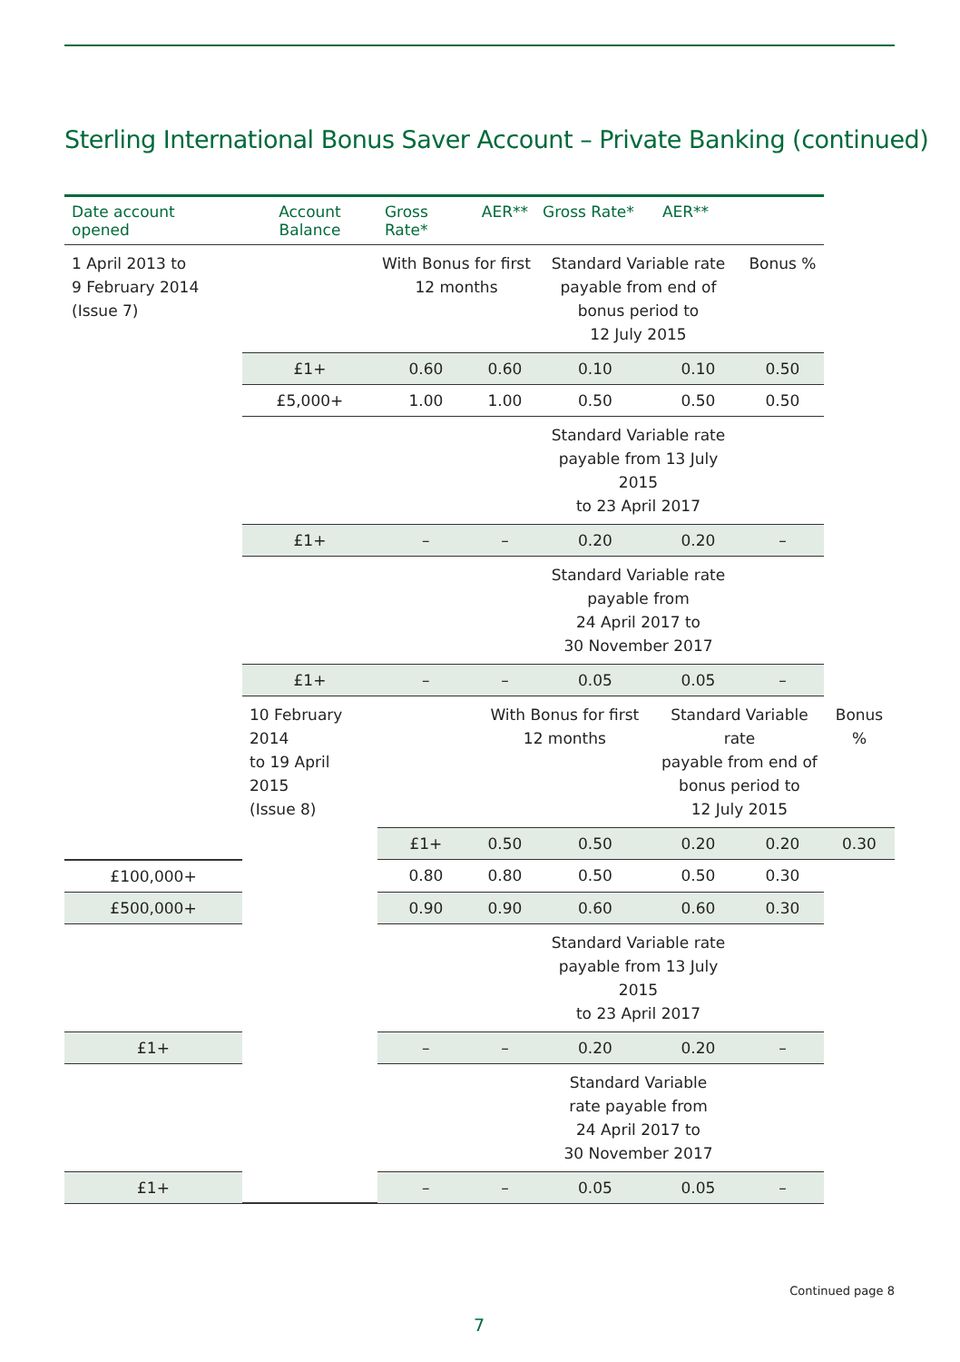Sterling International Bonus Saver Account – Private Banking (continued)
| Date account opened | Account Balance | Gross Rate* | AER** | Gross Rate* | AER** | | |
| --- | --- | --- | --- | --- | --- | --- | --- |
| 1 April 2013 to 9 February 2014 (Issue 7) | | With Bonus for first 12 months | | Standard Variable rate payable from end of bonus period to 12 July 2015 | | Bonus % | |
| | £1+ | 0.60 | 0.60 | 0.10 | 0.10 | 0.50 | |
| | £5,000+ | 1.00 | 1.00 | 0.50 | 0.50 | 0.50 | |
| | | | | Standard Variable rate payable from 13 July 2015 to 23 April 2017 | | | |
| | £1+ | – | – | 0.20 | 0.20 | – | |
| | | | | Standard Variable rate payable from 24 April 2017 to 30 November 2017 | | | |
| | £1+ | – | – | 0.05 | 0.05 | – | |
| | 10 February 2014 to 19 April 2015 (Issue 8) | | With Bonus for first 12 months | | Standard Variable rate payable from end of bonus period to 12 July 2015 | | Bonus % |
| | | £1+ | 0.50 | 0.50 | 0.20 | 0.20 | 0.30 |
| £100,000+ | | 0.80 | 0.80 | 0.50 | 0.50 | 0.30 | |
| £500,000+ | | 0.90 | 0.90 | 0.60 | 0.60 | 0.30 | |
| | | | | Standard Variable rate payable from 13 July 2015 to 23 April 2017 | | | |
| £1+ | | – | – | 0.20 | 0.20 | – | |
| | | | | Standard Variable rate payable from 24 April 2017 to 30 November 2017 | | | |
| £1+ | | – | – | 0.05 | 0.05 | – | |
Continued page 8
7